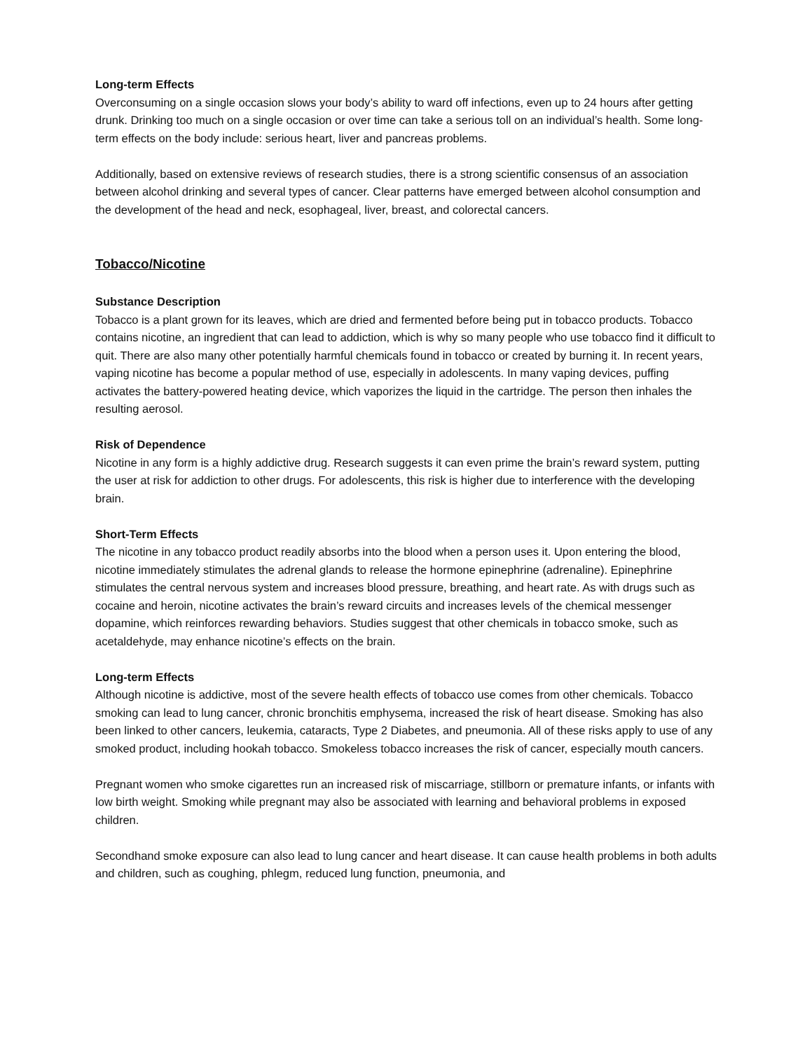Long-term Effects
Overconsuming on a single occasion slows your body’s ability to ward off infections, even up to 24 hours after getting drunk. Drinking too much on a single occasion or over time can take a serious toll on an individual’s health. Some long-term effects on the body include: serious heart, liver and pancreas problems.
Additionally, based on extensive reviews of research studies, there is a strong scientific consensus of an association between alcohol drinking and several types of cancer. Clear patterns have emerged between alcohol consumption and the development of the head and neck, esophageal, liver, breast, and colorectal cancers.
Tobacco/Nicotine
Substance Description
Tobacco is a plant grown for its leaves, which are dried and fermented before being put in tobacco products. Tobacco contains nicotine, an ingredient that can lead to addiction, which is why so many people who use tobacco find it difficult to quit. There are also many other potentially harmful chemicals found in tobacco or created by burning it. In recent years, vaping nicotine has become a popular method of use, especially in adolescents. In many vaping devices, puffing activates the battery-powered heating device, which vaporizes the liquid in the cartridge. The person then inhales the resulting aerosol.
Risk of Dependence
Nicotine in any form is a highly addictive drug. Research suggests it can even prime the brain’s reward system, putting the user at risk for addiction to other drugs. For adolescents, this risk is higher due to interference with the developing brain.
Short-Term Effects
The nicotine in any tobacco product readily absorbs into the blood when a person uses it. Upon entering the blood, nicotine immediately stimulates the adrenal glands to release the hormone epinephrine (adrenaline). Epinephrine stimulates the central nervous system and increases blood pressure, breathing, and heart rate. As with drugs such as cocaine and heroin, nicotine activates the brain’s reward circuits and increases levels of the chemical messenger dopamine, which reinforces rewarding behaviors. Studies suggest that other chemicals in tobacco smoke, such as acetaldehyde, may enhance nicotine’s effects on the brain.
Long-term Effects
Although nicotine is addictive, most of the severe health effects of tobacco use comes from other chemicals. Tobacco smoking can lead to lung cancer, chronic bronchitis emphysema, increased the risk of heart disease. Smoking has also been linked to other cancers, leukemia, cataracts, Type 2 Diabetes, and pneumonia. All of these risks apply to use of any smoked product, including hookah tobacco. Smokeless tobacco increases the risk of cancer, especially mouth cancers.
Pregnant women who smoke cigarettes run an increased risk of miscarriage, stillborn or premature infants, or infants with low birth weight. Smoking while pregnant may also be associated with learning and behavioral problems in exposed children.
Secondhand smoke exposure can also lead to lung cancer and heart disease. It can cause health problems in both adults and children, such as coughing, phlegm, reduced lung function, pneumonia, and